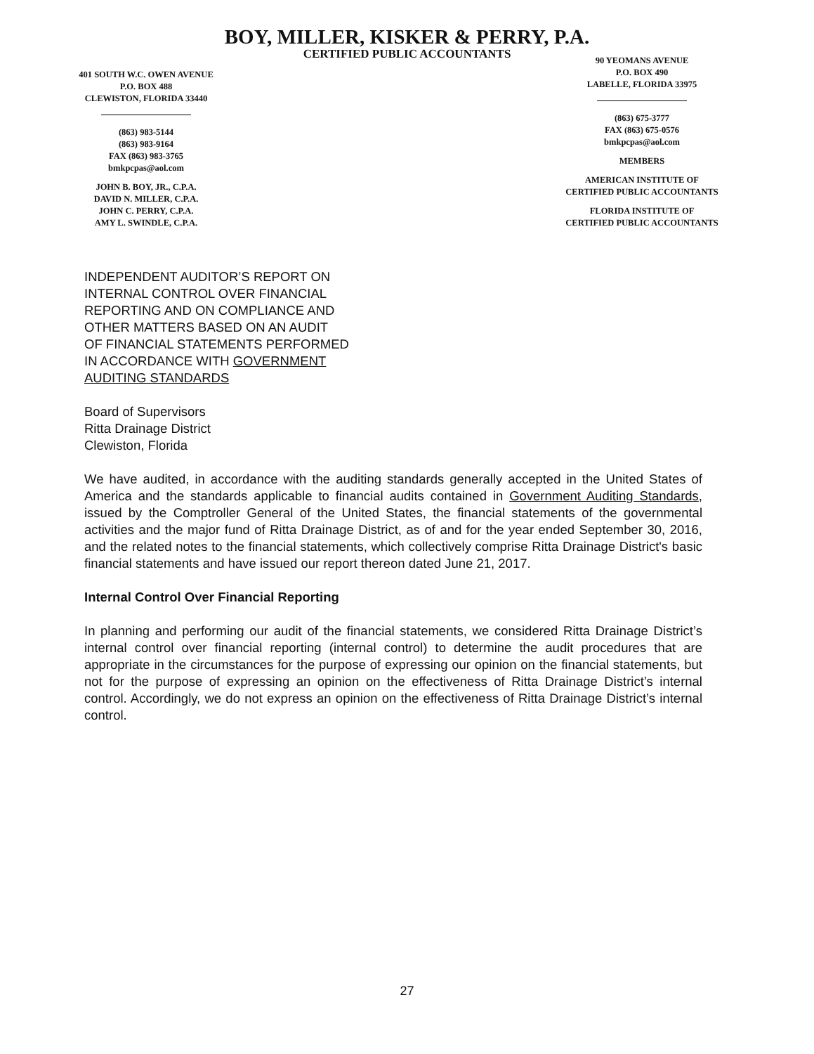BOY, MILLER, KISKER & PERRY, P.A.
CERTIFIED PUBLIC ACCOUNTANTS
401 SOUTH W.C. OWEN AVENUE
P.O. BOX 488
CLEWISTON, FLORIDA 33440
(863) 983-5144
(863) 983-9164
FAX (863) 983-3765
bmkpcpas@aol.com
JOHN B. BOY, JR., C.P.A.
DAVID N. MILLER, C.P.A.
JOHN C. PERRY, C.P.A.
AMY L. SWINDLE, C.P.A.
90 YEOMANS AVENUE
P.O. BOX 490
LABELLE, FLORIDA 33975
(863) 675-3777
FAX (863) 675-0576
bmkpcpas@aol.com
MEMBERS
AMERICAN INSTITUTE OF
CERTIFIED PUBLIC ACCOUNTANTS
FLORIDA INSTITUTE OF
CERTIFIED PUBLIC ACCOUNTANTS
INDEPENDENT AUDITOR’S REPORT ON
INTERNAL CONTROL OVER FINANCIAL
REPORTING AND ON COMPLIANCE AND
OTHER MATTERS BASED ON AN AUDIT
OF FINANCIAL STATEMENTS PERFORMED
IN ACCORDANCE WITH GOVERNMENT
AUDITING STANDARDS
Board of Supervisors
Ritta Drainage District
Clewiston, Florida
We have audited, in accordance with the auditing standards generally accepted in the United States of America and the standards applicable to financial audits contained in Government Auditing Standards, issued by the Comptroller General of the United States, the financial statements of the governmental activities and the major fund of Ritta Drainage District, as of and for the year ended September 30, 2016, and the related notes to the financial statements, which collectively comprise Ritta Drainage District's basic financial statements and have issued our report thereon dated June 21, 2017.
Internal Control Over Financial Reporting
In planning and performing our audit of the financial statements, we considered Ritta Drainage District’s internal control over financial reporting (internal control) to determine the audit procedures that are appropriate in the circumstances for the purpose of expressing our opinion on the financial statements, but not for the purpose of expressing an opinion on the effectiveness of Ritta Drainage District’s internal control. Accordingly, we do not express an opinion on the effectiveness of Ritta Drainage District’s internal control.
27